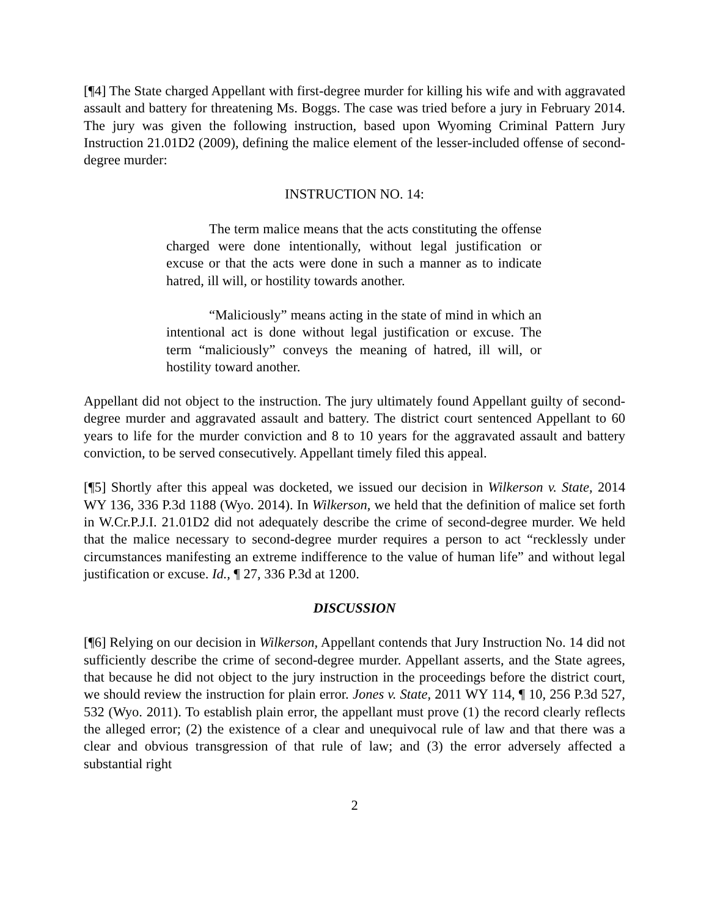[¶4] The State charged Appellant with first-degree murder for killing his wife and with aggravated assault and battery for threatening Ms. Boggs. The case was tried before a jury in February 2014. The jury was given the following instruction, based upon Wyoming Criminal Pattern Jury Instruction 21.01D2 (2009), defining the malice element of the lesser-included offense of second-degree murder:
INSTRUCTION NO. 14:
The term malice means that the acts constituting the offense charged were done intentionally, without legal justification or excuse or that the acts were done in such a manner as to indicate hatred, ill will, or hostility towards another.
“Maliciously” means acting in the state of mind in which an intentional act is done without legal justification or excuse. The term “maliciously” conveys the meaning of hatred, ill will, or hostility toward another.
Appellant did not object to the instruction. The jury ultimately found Appellant guilty of second-degree murder and aggravated assault and battery. The district court sentenced Appellant to 60 years to life for the murder conviction and 8 to 10 years for the aggravated assault and battery conviction, to be served consecutively. Appellant timely filed this appeal.
[¶5] Shortly after this appeal was docketed, we issued our decision in Wilkerson v. State, 2014 WY 136, 336 P.3d 1188 (Wyo. 2014). In Wilkerson, we held that the definition of malice set forth in W.Cr.P.J.I. 21.01D2 did not adequately describe the crime of second-degree murder. We held that the malice necessary to second-degree murder requires a person to act “recklessly under circumstances manifesting an extreme indifference to the value of human life” and without legal justification or excuse. Id., ¶ 27, 336 P.3d at 1200.
DISCUSSION
[¶6] Relying on our decision in Wilkerson, Appellant contends that Jury Instruction No. 14 did not sufficiently describe the crime of second-degree murder. Appellant asserts, and the State agrees, that because he did not object to the jury instruction in the proceedings before the district court, we should review the instruction for plain error. Jones v. State, 2011 WY 114, ¶ 10, 256 P.3d 527, 532 (Wyo. 2011). To establish plain error, the appellant must prove (1) the record clearly reflects the alleged error; (2) the existence of a clear and unequivocal rule of law and that there was a clear and obvious transgression of that rule of law; and (3) the error adversely affected a substantial right
2